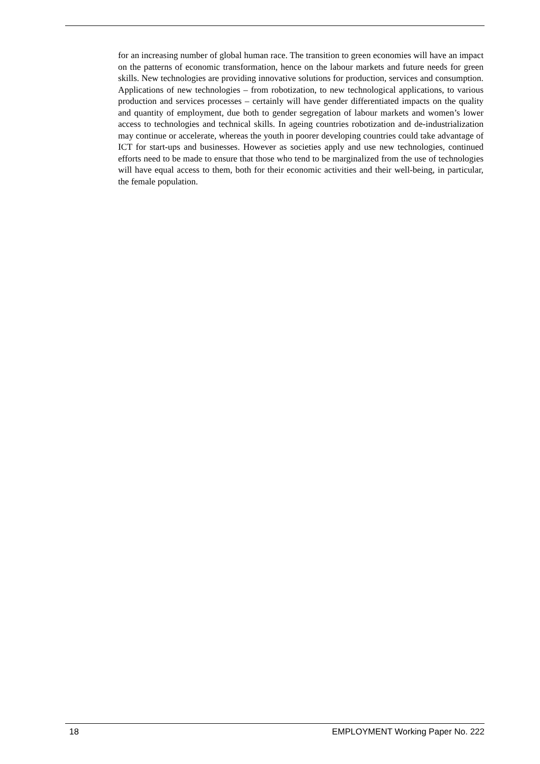for an increasing number of global human race. The transition to green economies will have an impact on the patterns of economic transformation, hence on the labour markets and future needs for green skills. New technologies are providing innovative solutions for production, services and consumption. Applications of new technologies – from robotization, to new technological applications, to various production and services processes – certainly will have gender differentiated impacts on the quality and quantity of employment, due both to gender segregation of labour markets and women’s lower access to technologies and technical skills. In ageing countries robotization and de-industrialization may continue or accelerate, whereas the youth in poorer developing countries could take advantage of ICT for start-ups and businesses. However as societies apply and use new technologies, continued efforts need to be made to ensure that those who tend to be marginalized from the use of technologies will have equal access to them, both for their economic activities and their well-being, in particular, the female population.
18 EMPLOYMENT Working Paper No. 222